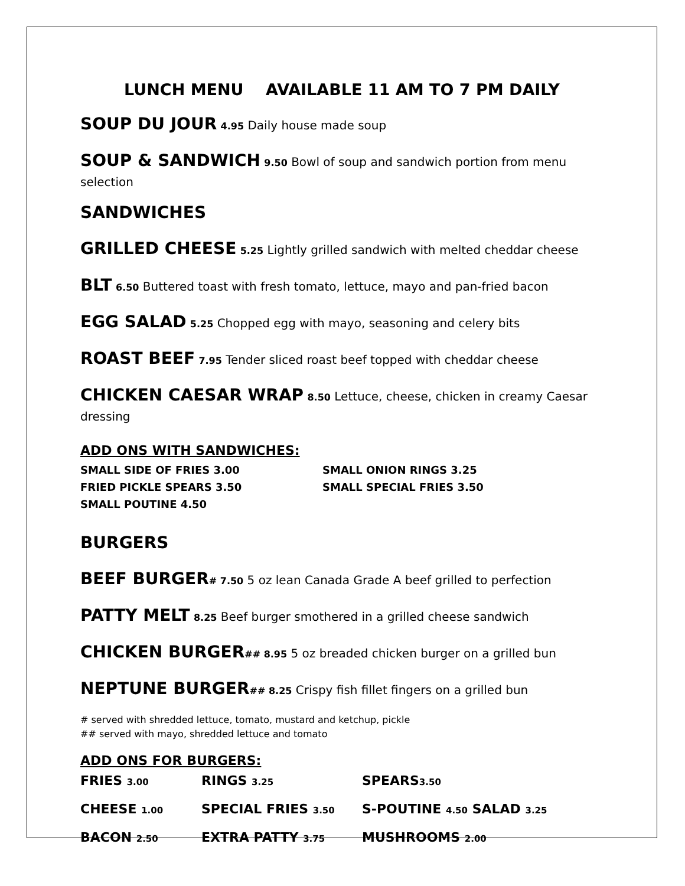LUNCH MENU AVAILABLE 11 AM TO 7 PM DAILY
SOUP DU JOUR 4.95 Daily house made soup
SOUP & SANDWICH 9.50 Bowl of soup and sandwich portion from menu selection
SANDWICHES
GRILLED CHEESE 5.25 Lightly grilled sandwich with melted cheddar cheese
BLT 6.50 Buttered toast with fresh tomato, lettuce, mayo and pan-fried bacon
EGG SALAD 5.25 Chopped egg with mayo, seasoning and celery bits
ROAST BEEF 7.95 Tender sliced roast beef topped with cheddar cheese
CHICKEN CAESAR WRAP 8.50 Lettuce, cheese, chicken in creamy Caesar dressing
ADD ONS WITH SANDWICHES:
SMALL SIDE OF FRIES 3.00
SMALL ONION RINGS 3.25
FRIED PICKLE SPEARS 3.50
SMALL SPECIAL FRIES 3.50
SMALL POUTINE 4.50
BURGERS
BEEF BURGER# 7.50 5 oz lean Canada Grade A beef grilled to perfection
PATTY MELT 8.25 Beef burger smothered in a grilled cheese sandwich
CHICKEN BURGER## 8.95 5 oz breaded chicken burger on a grilled bun
NEPTUNE BURGER## 8.25 Crispy fish fillet fingers on a grilled bun
# served with shredded lettuce, tomato, mustard and ketchup, pickle
## served with mayo, shredded lettuce and tomato
ADD ONS FOR BURGERS:
| FRIES 3.00 | RINGS 3.25 | SPEARS 3.50 |
| CHEESE 1.00 | SPECIAL FRIES 3.50 | S-POUTINE 4.50 SALAD 3.25 |
| BACON 2.50 | EXTRA PATTY 3.75 | MUSHROOMS 2.00 |